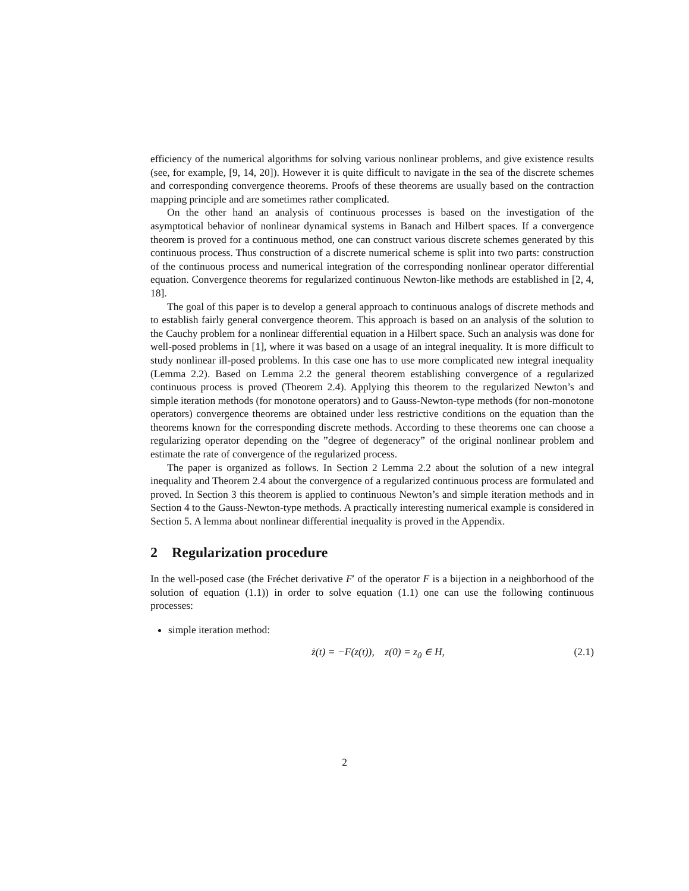efficiency of the numerical algorithms for solving various nonlinear problems, and give existence results (see, for example, [9, 14, 20]). However it is quite difficult to navigate in the sea of the discrete schemes and corresponding convergence theorems. Proofs of these theorems are usually based on the contraction mapping principle and are sometimes rather complicated.
On the other hand an analysis of continuous processes is based on the investigation of the asymptotical behavior of nonlinear dynamical systems in Banach and Hilbert spaces. If a convergence theorem is proved for a continuous method, one can construct various discrete schemes generated by this continuous process. Thus construction of a discrete numerical scheme is split into two parts: construction of the continuous process and numerical integration of the corresponding nonlinear operator differential equation. Convergence theorems for regularized continuous Newton-like methods are established in [2, 4, 18].
The goal of this paper is to develop a general approach to continuous analogs of discrete methods and to establish fairly general convergence theorem. This approach is based on an analysis of the solution to the Cauchy problem for a nonlinear differential equation in a Hilbert space. Such an analysis was done for well-posed problems in [1], where it was based on a usage of an integral inequality. It is more difficult to study nonlinear ill-posed problems. In this case one has to use more complicated new integral inequality (Lemma 2.2). Based on Lemma 2.2 the general theorem establishing convergence of a regularized continuous process is proved (Theorem 2.4). Applying this theorem to the regularized Newton’s and simple iteration methods (for monotone operators) and to Gauss-Newton-type methods (for non-monotone operators) convergence theorems are obtained under less restrictive conditions on the equation than the theorems known for the corresponding discrete methods. According to these theorems one can choose a regularizing operator depending on the ”degree of degeneracy” of the original nonlinear problem and estimate the rate of convergence of the regularized process.
The paper is organized as follows. In Section 2 Lemma 2.2 about the solution of a new integral inequality and Theorem 2.4 about the convergence of a regularized continuous process are formulated and proved. In Section 3 this theorem is applied to continuous Newton’s and simple iteration methods and in Section 4 to the Gauss-Newton-type methods. A practically interesting numerical example is considered in Section 5. A lemma about nonlinear differential inequality is proved in the Appendix.
2 Regularization procedure
In the well-posed case (the Fréchet derivative F′ of the operator F is a bijection in a neighborhood of the solution of equation (1.1)) in order to solve equation (1.1) one can use the following continuous processes:
simple iteration method:
ż(t) = −F(z(t)), z(0) = z<sub>0</sub> ∈ H,
(2.1)
2